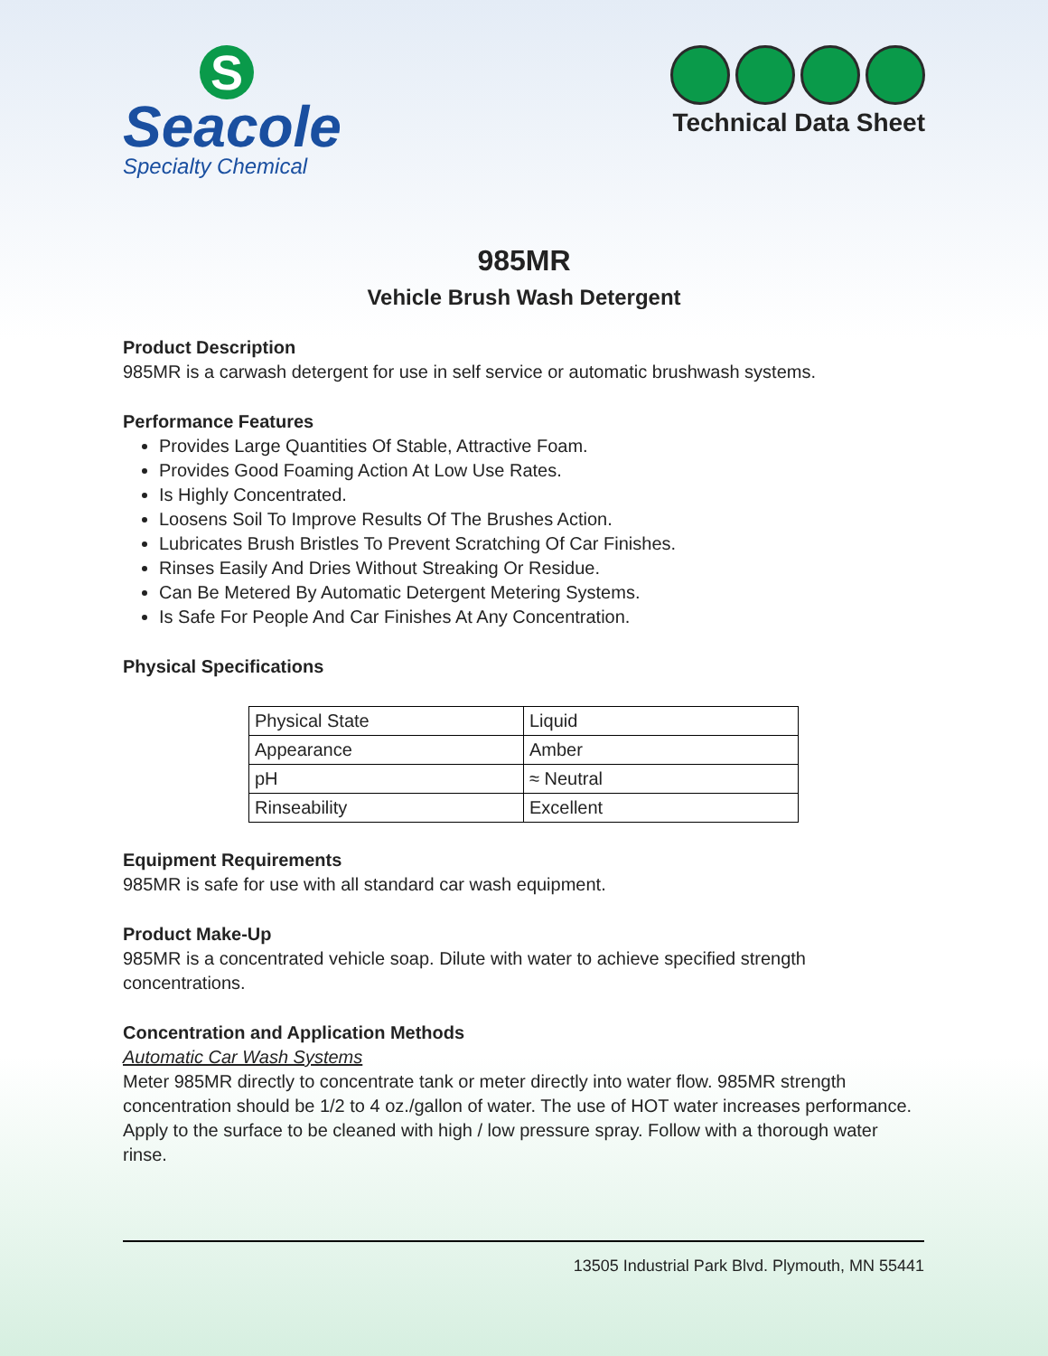S
Seacole
Specialty Chemical
Technical Data Sheet
985MR
Vehicle Brush Wash Detergent
Product Description
985MR is a carwash detergent for use in self service or automatic brushwash systems.
Performance Features
Provides Large Quantities Of Stable, Attractive Foam.
Provides Good Foaming Action At Low Use Rates.
Is Highly Concentrated.
Loosens Soil To Improve Results Of The Brushes Action.
Lubricates Brush Bristles To Prevent Scratching Of Car Finishes.
Rinses Easily And Dries Without Streaking Or Residue.
Can Be Metered By Automatic Detergent Metering Systems.
Is Safe For People And Car Finishes At Any Concentration.
Physical Specifications
| Physical State | Liquid |
| Appearance | Amber |
| pH | ≈ Neutral |
| Rinseability | Excellent |
Equipment Requirements
985MR is safe for use with all standard car wash equipment.
Product Make-Up
985MR is a concentrated vehicle soap. Dilute with water to achieve specified strength concentrations.
Concentration and Application Methods
Automatic Car Wash Systems
Meter 985MR directly to concentrate tank or meter directly into water flow. 985MR strength concentration should be 1/2 to 4 oz./gallon of water. The use of HOT water increases performance. Apply to the surface to be cleaned with high / low pressure spray. Follow with a thorough water rinse.
13505 Industrial Park Blvd. Plymouth, MN 55441